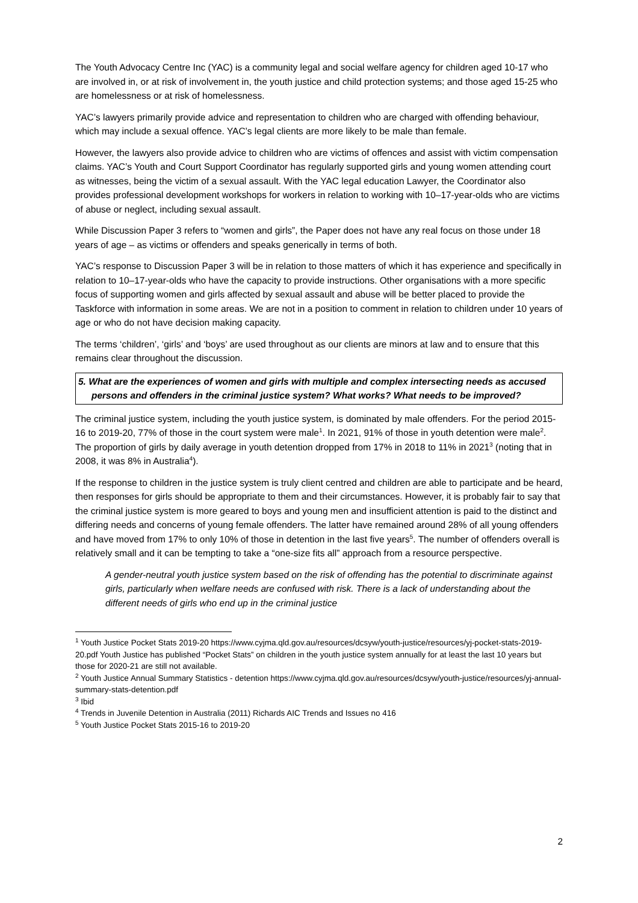The Youth Advocacy Centre Inc (YAC) is a community legal and social welfare agency for children aged 10-17 who are involved in, or at risk of involvement in, the youth justice and child protection systems; and those aged 15-25 who are homelessness or at risk of homelessness.
YAC’s lawyers primarily provide advice and representation to children who are charged with offending behaviour, which may include a sexual offence. YAC’s legal clients are more likely to be male than female.
However, the lawyers also provide advice to children who are victims of offences and assist with victim compensation claims. YAC’s Youth and Court Support Coordinator has regularly supported girls and young women attending court as witnesses, being the victim of a sexual assault. With the YAC legal education Lawyer, the Coordinator also provides professional development workshops for workers in relation to working with 10–17-year-olds who are victims of abuse or neglect, including sexual assault.
While Discussion Paper 3 refers to “women and girls”, the Paper does not have any real focus on those under 18 years of age – as victims or offenders and speaks generically in terms of both.
YAC’s response to Discussion Paper 3 will be in relation to those matters of which it has experience and specifically in relation to 10–17-year-olds who have the capacity to provide instructions. Other organisations with a more specific focus of supporting women and girls affected by sexual assault and abuse will be better placed to provide the Taskforce with information in some areas. We are not in a position to comment in relation to children under 10 years of age or who do not have decision making capacity.
The terms ‘children’, ‘girls’ and ‘boys’ are used throughout as our clients are minors at law and to ensure that this remains clear throughout the discussion.
5. What are the experiences of women and girls with multiple and complex intersecting needs as accused persons and offenders in the criminal justice system? What works? What needs to be improved?
The criminal justice system, including the youth justice system, is dominated by male offenders. For the period 2015-16 to 2019-20, 77% of those in the court system were male<sup>1</sup>. In 2021, 91% of those in youth detention were male<sup>2</sup>. The proportion of girls by daily average in youth detention dropped from 17% in 2018 to 11% in 2021<sup>3</sup> (noting that in 2008, it was 8% in Australia<sup>4</sup>).
If the response to children in the justice system is truly client centred and children are able to participate and be heard, then responses for girls should be appropriate to them and their circumstances. However, it is probably fair to say that the criminal justice system is more geared to boys and young men and insufficient attention is paid to the distinct and differing needs and concerns of young female offenders. The latter have remained around 28% of all young offenders and have moved from 17% to only 10% of those in detention in the last five years<sup>5</sup>. The number of offenders overall is relatively small and it can be tempting to take a “one-size fits all” approach from a resource perspective.
A gender-neutral youth justice system based on the risk of offending has the potential to discriminate against girls, particularly when welfare needs are confused with risk. There is a lack of understanding about the different needs of girls who end up in the criminal justice
<sup>1</sup> Youth Justice Pocket Stats 2019-20 https://www.cyjma.qld.gov.au/resources/dcsyw/youth-justice/resources/yj-pocket-stats-2019-20.pdf Youth Justice has published “Pocket Stats” on children in the youth justice system annually for at least the last 10 years but those for 2020-21 are still not available.
<sup>2</sup> Youth Justice Annual Summary Statistics - detention https://www.cyjma.qld.gov.au/resources/dcsyw/youth-justice/resources/yj-annual-summary-stats-detention.pdf
<sup>3</sup> Ibid
<sup>4</sup> Trends in Juvenile Detention in Australia (2011) Richards AIC Trends and Issues no 416
<sup>5</sup> Youth Justice Pocket Stats 2015-16 to 2019-20
2